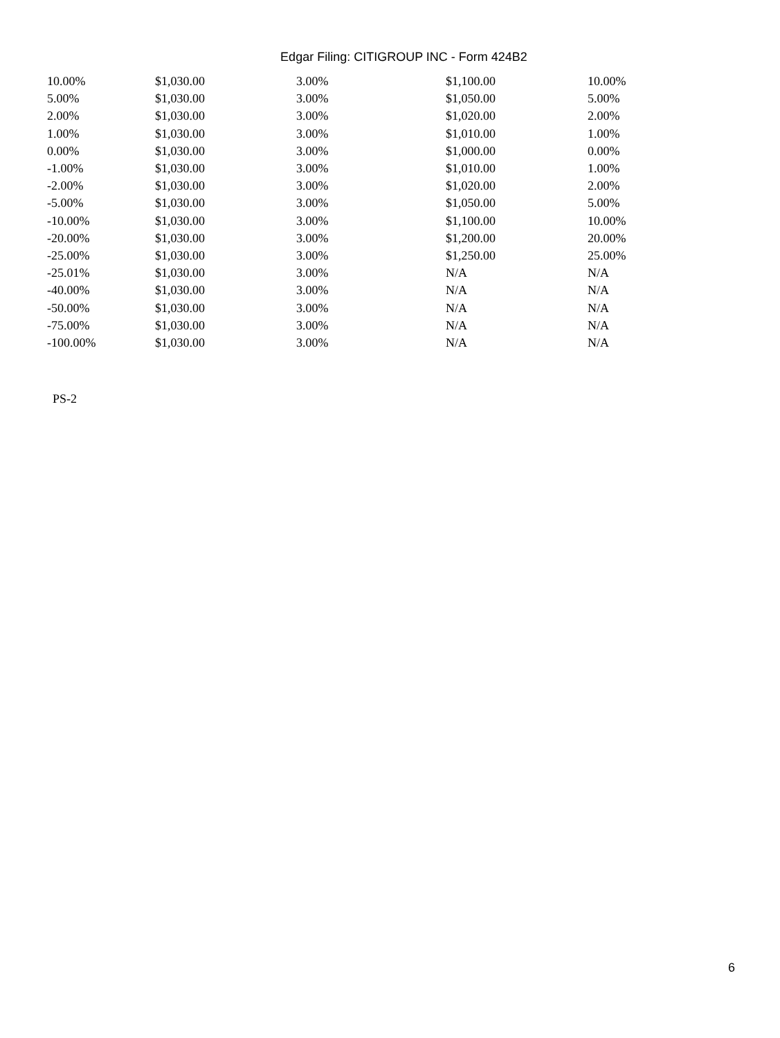Edgar Filing: CITIGROUP INC - Form 424B2
| 10.00% | $1,030.00 | 3.00% | $1,100.00 | 10.00% |
| 5.00% | $1,030.00 | 3.00% | $1,050.00 | 5.00% |
| 2.00% | $1,030.00 | 3.00% | $1,020.00 | 2.00% |
| 1.00% | $1,030.00 | 3.00% | $1,010.00 | 1.00% |
| 0.00% | $1,030.00 | 3.00% | $1,000.00 | 0.00% |
| -1.00% | $1,030.00 | 3.00% | $1,010.00 | 1.00% |
| -2.00% | $1,030.00 | 3.00% | $1,020.00 | 2.00% |
| -5.00% | $1,030.00 | 3.00% | $1,050.00 | 5.00% |
| -10.00% | $1,030.00 | 3.00% | $1,100.00 | 10.00% |
| -20.00% | $1,030.00 | 3.00% | $1,200.00 | 20.00% |
| -25.00% | $1,030.00 | 3.00% | $1,250.00 | 25.00% |
| -25.01% | $1,030.00 | 3.00% | N/A | N/A |
| -40.00% | $1,030.00 | 3.00% | N/A | N/A |
| -50.00% | $1,030.00 | 3.00% | N/A | N/A |
| -75.00% | $1,030.00 | 3.00% | N/A | N/A |
| -100.00% | $1,030.00 | 3.00% | N/A | N/A |
PS-2
6